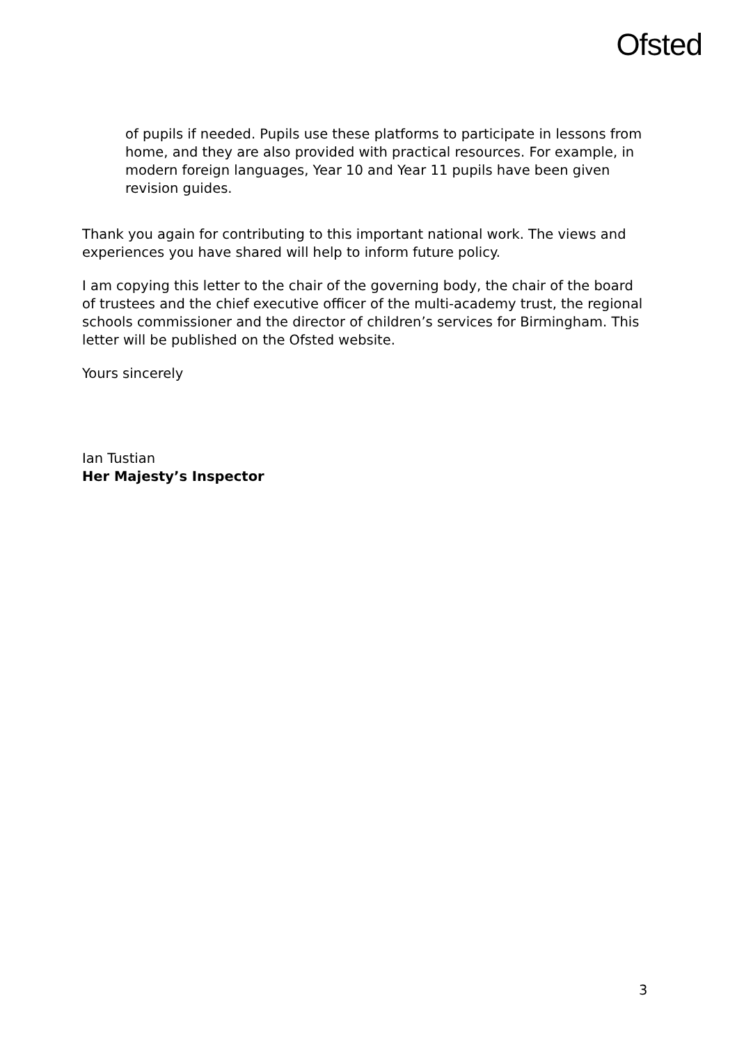Ofsted
of pupils if needed. Pupils use these platforms to participate in lessons from home, and they are also provided with practical resources. For example, in modern foreign languages, Year 10 and Year 11 pupils have been given revision guides.
Thank you again for contributing to this important national work. The views and experiences you have shared will help to inform future policy.
I am copying this letter to the chair of the governing body, the chair of the board of trustees and the chief executive officer of the multi-academy trust, the regional schools commissioner and the director of children’s services for Birmingham. This letter will be published on the Ofsted website.
Yours sincerely
Ian Tustian
Her Majesty’s Inspector
3